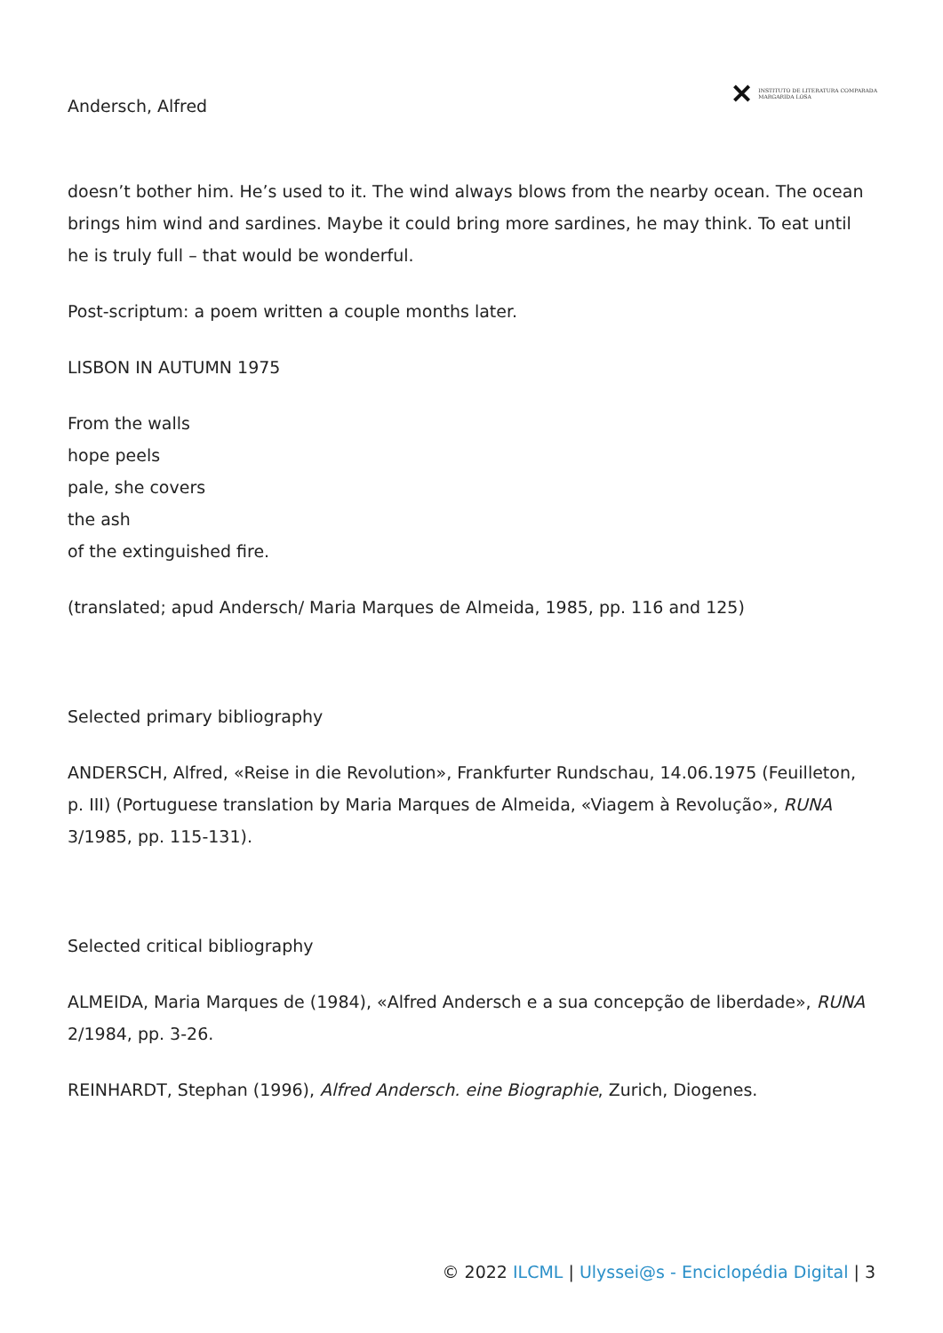Andersch, Alfred
✕ INSTITUTO DE LITERATURA COMPARADA
MARGARIDA LOSA
doesn’t bother him. He’s used to it. The wind always blows from the nearby ocean. The ocean brings him wind and sardines. Maybe it could bring more sardines, he may think. To eat until he is truly full – that would be wonderful.
Post-scriptum: a poem written a couple months later.
LISBON IN AUTUMN 1975
From the walls
hope peels
pale, she covers
the ash
of the extinguished fire.
(translated; apud Andersch/ Maria Marques de Almeida, 1985, pp. 116 and 125)
Selected primary bibliography
ANDERSCH, Alfred, «Reise in die Revolution», Frankfurter Rundschau, 14.06.1975 (Feuilleton, p. III) (Portuguese translation by Maria Marques de Almeida, «Viagem à Revolução», RUNA 3/1985, pp. 115-131).
Selected critical bibliography
ALMEIDA, Maria Marques de (1984), «Alfred Andersch e a sua concepção de liberdade», RUNA 2/1984, pp. 3-26.
REINHARDT, Stephan (1996), Alfred Andersch. eine Biographie, Zurich, Diogenes.
© 2022 ILCML | Ulyssei@s - Enciclopédia Digital | 3